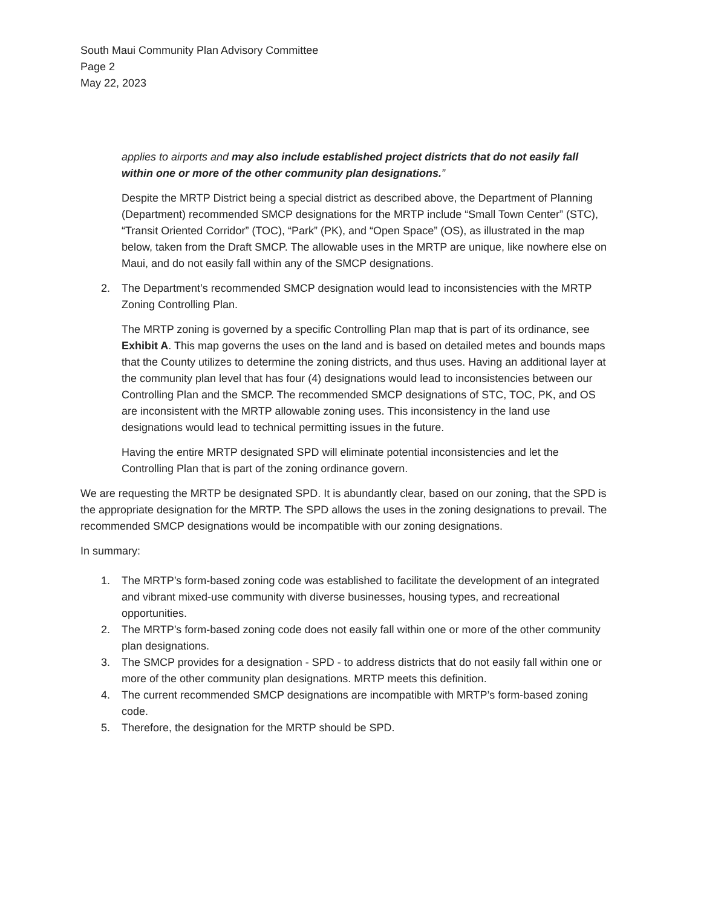South Maui Community Plan Advisory Committee
Page 2
May 22, 2023
applies to airports and may also include established project districts that do not easily fall within one or more of the other community plan designations.”
Despite the MRTP District being a special district as described above, the Department of Planning (Department) recommended SMCP designations for the MRTP include “Small Town Center” (STC), “Transit Oriented Corridor” (TOC), “Park” (PK), and “Open Space” (OS), as illustrated in the map below, taken from the Draft SMCP. The allowable uses in the MRTP are unique, like nowhere else on Maui, and do not easily fall within any of the SMCP designations.
2. The Department’s recommended SMCP designation would lead to inconsistencies with the MRTP Zoning Controlling Plan.
The MRTP zoning is governed by a specific Controlling Plan map that is part of its ordinance, see Exhibit A. This map governs the uses on the land and is based on detailed metes and bounds maps that the County utilizes to determine the zoning districts, and thus uses. Having an additional layer at the community plan level that has four (4) designations would lead to inconsistencies between our Controlling Plan and the SMCP. The recommended SMCP designations of STC, TOC, PK, and OS are inconsistent with the MRTP allowable zoning uses. This inconsistency in the land use designations would lead to technical permitting issues in the future.
Having the entire MRTP designated SPD will eliminate potential inconsistencies and let the Controlling Plan that is part of the zoning ordinance govern.
We are requesting the MRTP be designated SPD. It is abundantly clear, based on our zoning, that the SPD is the appropriate designation for the MRTP. The SPD allows the uses in the zoning designations to prevail. The recommended SMCP designations would be incompatible with our zoning designations.
In summary:
1. The MRTP’s form-based zoning code was established to facilitate the development of an integrated and vibrant mixed-use community with diverse businesses, housing types, and recreational opportunities.
2. The MRTP’s form-based zoning code does not easily fall within one or more of the other community plan designations.
3. The SMCP provides for a designation - SPD - to address districts that do not easily fall within one or more of the other community plan designations. MRTP meets this definition.
4. The current recommended SMCP designations are incompatible with MRTP’s form-based zoning code.
5. Therefore, the designation for the MRTP should be SPD.